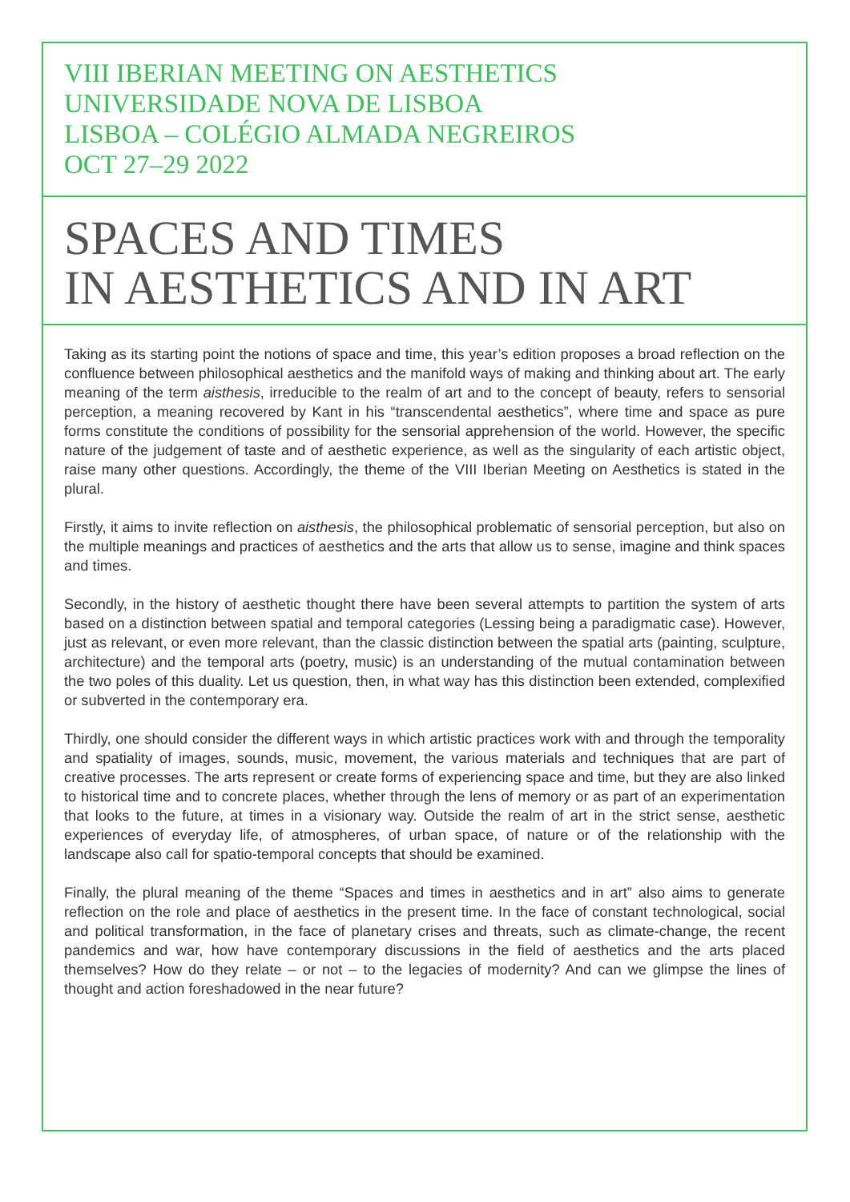VIII IBERIAN MEETING ON AESTHETICS
UNIVERSIDADE NOVA DE LISBOA
LISBOA – COLÉGIO ALMADA NEGREIROS
OCT 27–29 2022
SPACES AND TIMES
IN AESTHETICS AND IN ART
Taking as its starting point the notions of space and time, this year’s edition proposes a broad reflection on the confluence between philosophical aesthetics and the manifold ways of making and thinking about art. The early meaning of the term aisthesis, irreducible to the realm of art and to the concept of beauty, refers to sensorial perception, a meaning recovered by Kant in his “transcendental aesthetics”, where time and space as pure forms constitute the conditions of possibility for the sensorial apprehension of the world. However, the specific nature of the judgement of taste and of aesthetic experience, as well as the singularity of each artistic object, raise many other questions. Accordingly, the theme of the VIII Iberian Meeting on Aesthetics is stated in the plural.
Firstly, it aims to invite reflection on aisthesis, the philosophical problematic of sensorial perception, but also on the multiple meanings and practices of aesthetics and the arts that allow us to sense, imagine and think spaces and times.
Secondly, in the history of aesthetic thought there have been several attempts to partition the system of arts based on a distinction between spatial and temporal categories (Lessing being a paradigmatic case). However, just as relevant, or even more relevant, than the classic distinction between the spatial arts (painting, sculpture, architecture) and the temporal arts (poetry, music) is an understanding of the mutual contamination between the two poles of this duality. Let us question, then, in what way has this distinction been extended, complexified or subverted in the contemporary era.
Thirdly, one should consider the different ways in which artistic practices work with and through the temporality and spatiality of images, sounds, music, movement, the various materials and techniques that are part of creative processes. The arts represent or create forms of experiencing space and time, but they are also linked to historical time and to concrete places, whether through the lens of memory or as part of an experimentation that looks to the future, at times in a visionary way. Outside the realm of art in the strict sense, aesthetic experiences of everyday life, of atmospheres, of urban space, of nature or of the relationship with the landscape also call for spatio-temporal concepts that should be examined.
Finally, the plural meaning of the theme “Spaces and times in aesthetics and in art” also aims to generate reflection on the role and place of aesthetics in the present time. In the face of constant technological, social and political transformation, in the face of planetary crises and threats, such as climate-change, the recent pandemics and war, how have contemporary discussions in the field of aesthetics and the arts placed themselves? How do they relate – or not – to the legacies of modernity? And can we glimpse the lines of thought and action foreshadowed in the near future?